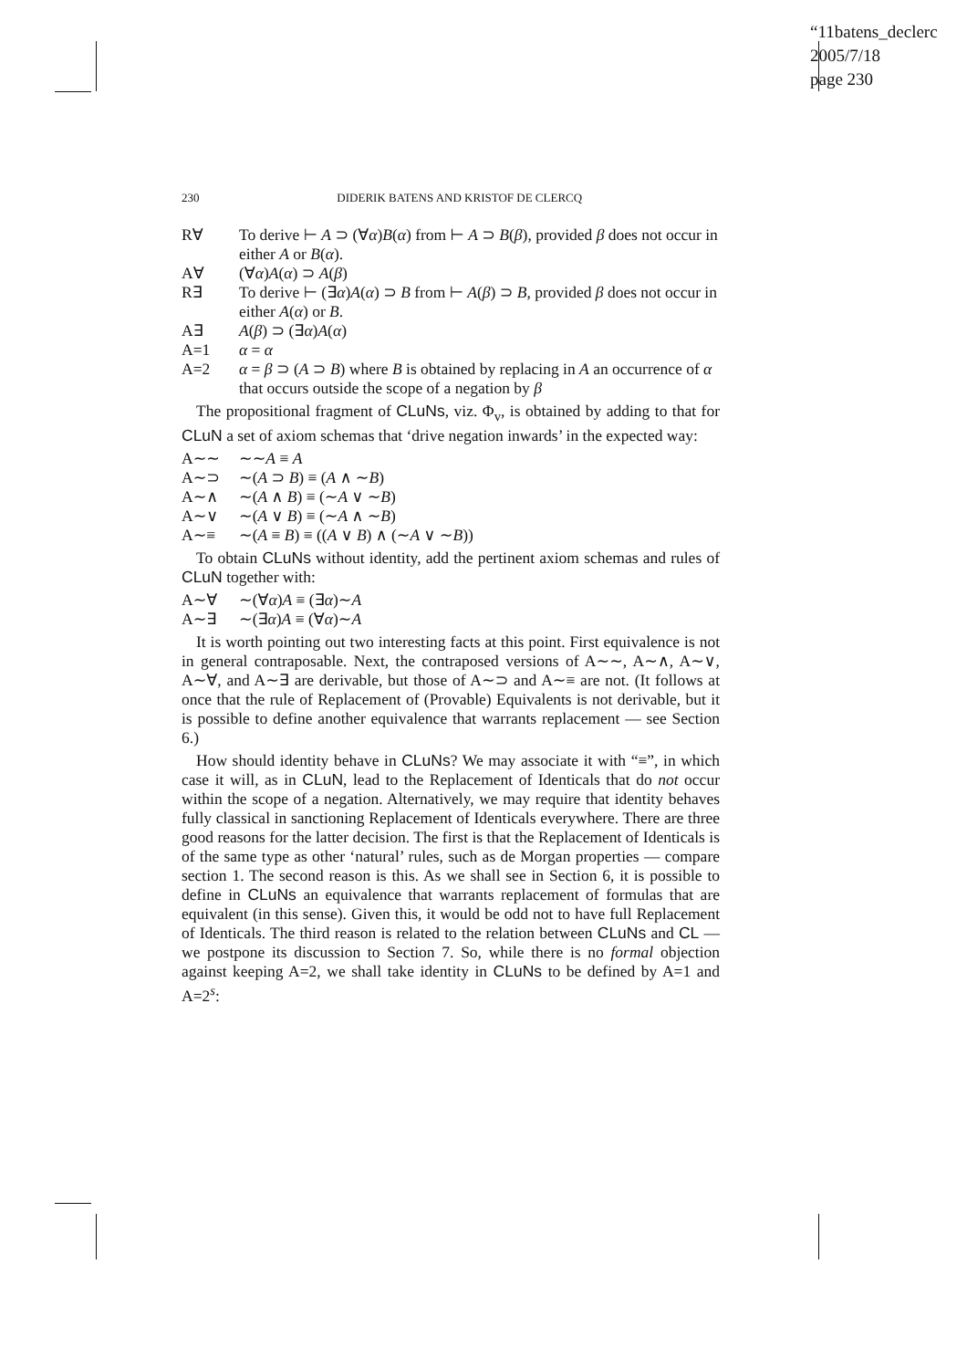“11batens_declerc
2005/7/18
page 230
230 DIDERIK BATENS AND KRISTOF DE CLERCQ
R∀ To derive ⊢ A ⊃ (∀α)B(α) from ⊢ A ⊃ B(β), provided β does not occur in either A or B(α).
A∀ (∀α)A(α) ⊃ A(β)
R∃ To derive ⊢ (∃α)A(α) ⊃ B from ⊢ A(β) ⊃ B, provided β does not occur in either A(α) or B.
A∃ A(β) ⊃ (∃α)A(α)
A=1 α = α
A=2 α = β ⊃ (A ⊃ B) where B is obtained by replacing in A an occurrence of α that occurs outside the scope of a negation by β
The propositional fragment of CLuNs, viz. Φ<sub>v</sub>, is obtained by adding to that for CLuN a set of axiom schemas that ‘drive negation inwards’ in the expected way:
A∼∼ ∼∼A ≡ A
A∼⊃ ∼(A ⊃ B) ≡ (A ∧ ∼B)
A∼∧ ∼(A ∧ B) ≡ (∼A ∨ ∼B)
A∼∨ ∼(A ∨ B) ≡ (∼A ∧ ∼B)
A∼≡ ∼(A ≡ B) ≡ ((A ∨ B) ∧ (∼A ∨ ∼B))
To obtain CLuNs without identity, add the pertinent axiom schemas and rules of CLuN together with:
A∼∀ ∼(∀α)A ≡ (∃α)∼A
A∼∃ ∼(∃α)A ≡ (∀α)∼A
It is worth pointing out two interesting facts at this point. First equivalence is not in general contraposable. Next, the contraposed versions of A∼∼, A∼∧, A∼∨, A∼∀, and A∼∃ are derivable, but those of A∼⊃ and A∼≡ are not. (It follows at once that the rule of Replacement of (Provable) Equivalents is not derivable, but it is possible to define another equivalence that warrants replacement — see Section 6.)
How should identity behave in CLuNs? We may associate it with “≡”, in which case it will, as in CLuN, lead to the Replacement of Identicals that do not occur within the scope of a negation. Alternatively, we may require that identity behaves fully classical in sanctioning Replacement of Identicals everywhere. There are three good reasons for the latter decision. The first is that the Replacement of Identicals is of the same type as other ‘natural’ rules, such as de Morgan properties — compare section 1. The second reason is this. As we shall see in Section 6, it is possible to define in CLuNs an equivalence that warrants replacement of formulas that are equivalent (in this sense). Given this, it would be odd not to have full Replacement of Identicals. The third reason is related to the relation between CLuNs and CL — we postpone its discussion to Section 7. So, while there is no formal objection against keeping A=2, we shall take identity in CLuNs to be defined by A=1 and A=2<sup>s</sup>: